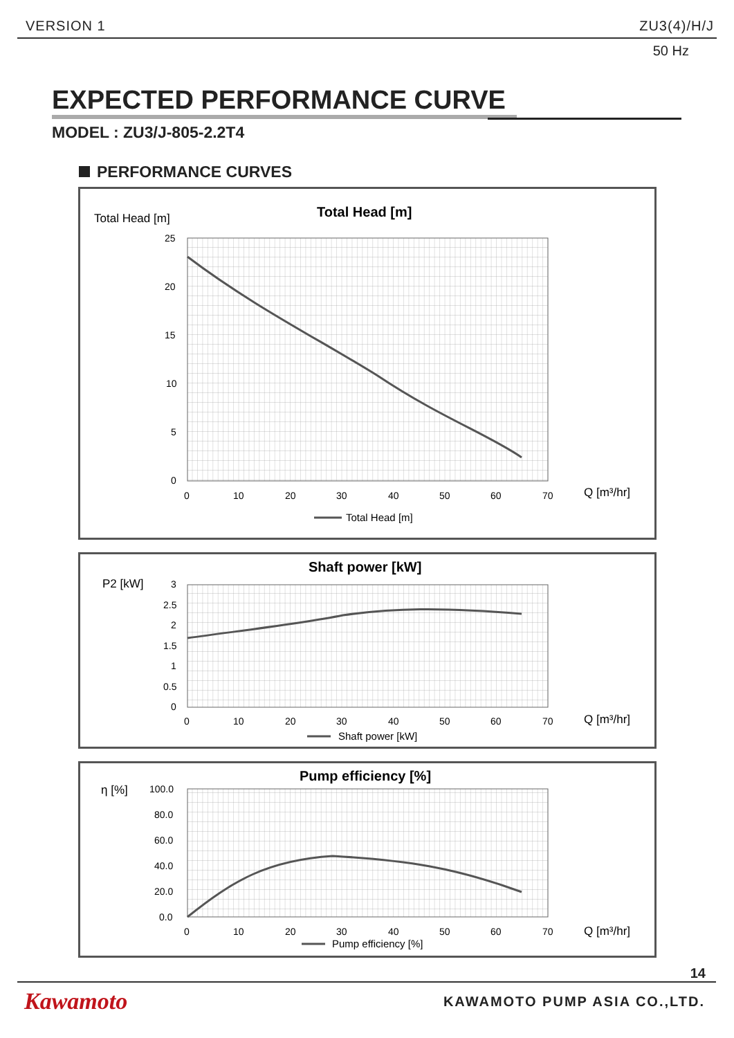VERSION 1 ZU3(4)/H/J
50 Hz
EXPECTED PERFORMANCE CURVE
MODEL : ZU3/J-805-2.2T4
PERFORMANCE CURVES
Total Head [m]
Total Head [m]
25
20
15
10
5
0
0
10
20
30
40
50
60
70
Q [m³/hr]
Total Head [m]
P2 [kW]
Shaft power [kW]
3
2.5
2
1.5
1
0.5
0
0
10
20
30
40
50
60
70
Q [m³/hr]
Shaft power [kW]
η [%]
Pump efficiency [%]
100.0
80.0
60.0
40.0
20.0
0.0
0
10
20
30
40
50
60
70
Q [m³/hr]
Pump efficiency [%]
14
Kawamoto KAWAMOTO PUMP ASIA CO.,LTD.